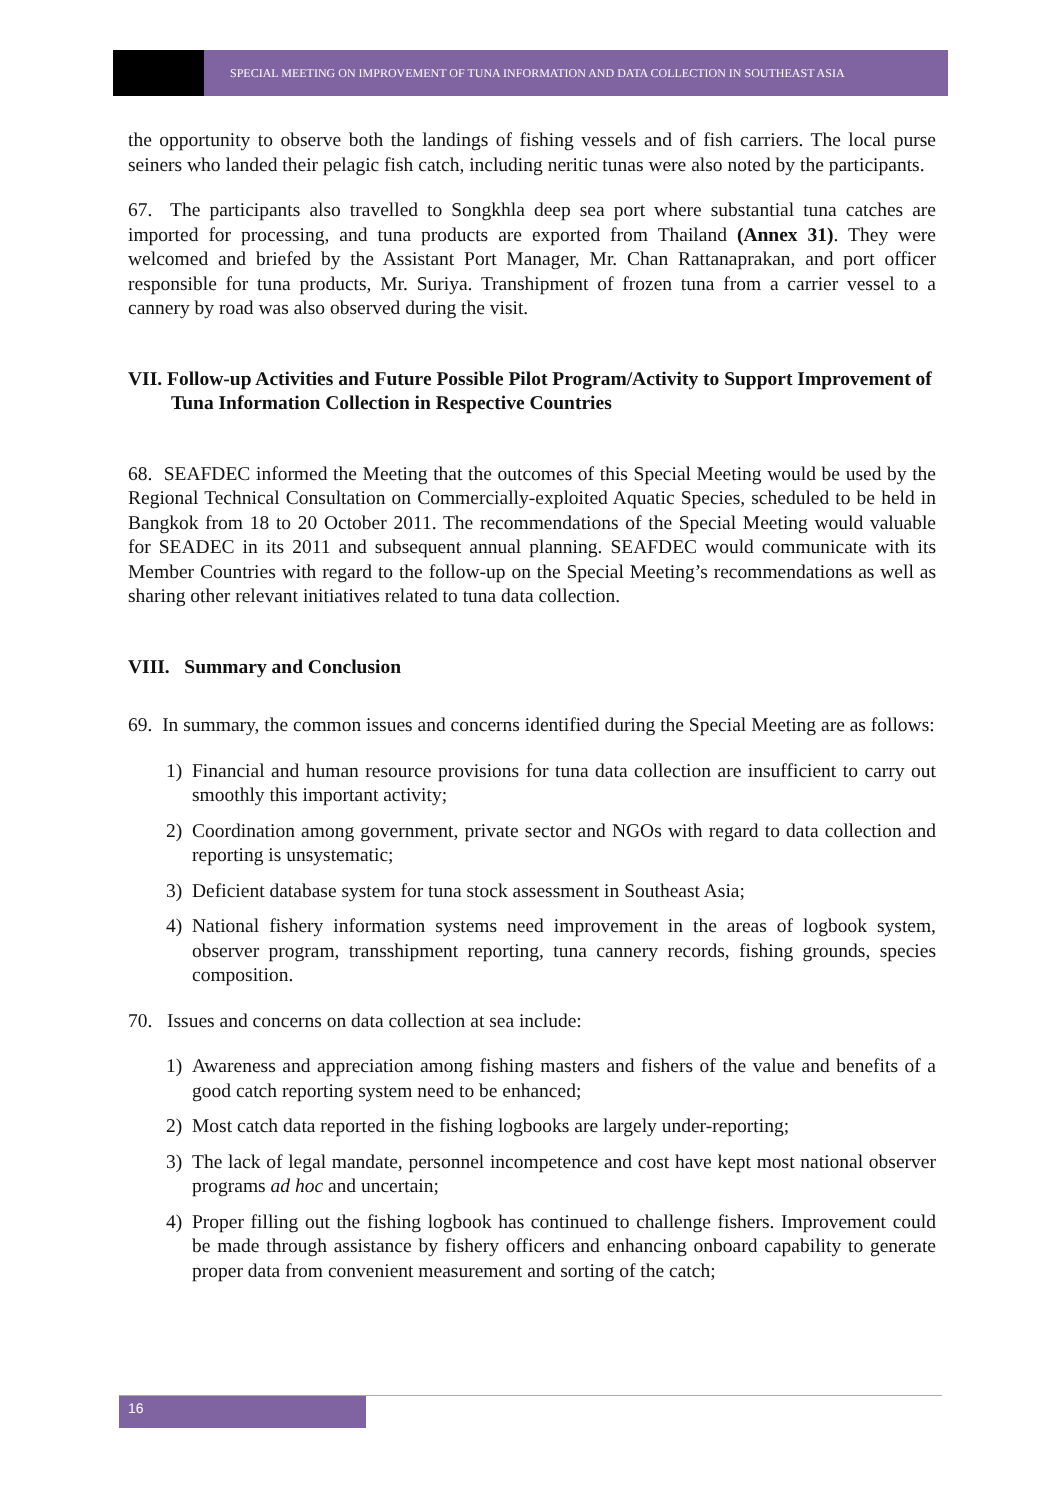SPECIAL MEETING ON IMPROVEMENT OF TUNA INFORMATION AND DATA COLLECTION IN SOUTHEAST ASIA
the opportunity to observe both the landings of fishing vessels and of fish carriers. The local purse seiners who landed their pelagic fish catch, including neritic tunas were also noted by the participants.
67. The participants also travelled to Songkhla deep sea port where substantial tuna catches are imported for processing, and tuna products are exported from Thailand (Annex 31). They were welcomed and briefed by the Assistant Port Manager, Mr. Chan Rattanaprakan, and port officer responsible for tuna products, Mr. Suriya. Transhipment of frozen tuna from a carrier vessel to a cannery by road was also observed during the visit.
VII. Follow-up Activities and Future Possible Pilot Program/Activity to Support Improvement of Tuna Information Collection in Respective Countries
68. SEAFDEC informed the Meeting that the outcomes of this Special Meeting would be used by the Regional Technical Consultation on Commercially-exploited Aquatic Species, scheduled to be held in Bangkok from 18 to 20 October 2011. The recommendations of the Special Meeting would valuable for SEADEC in its 2011 and subsequent annual planning. SEAFDEC would communicate with its Member Countries with regard to the follow-up on the Special Meeting’s recommendations as well as sharing other relevant initiatives related to tuna data collection.
VIII. Summary and Conclusion
69. In summary, the common issues and concerns identified during the Special Meeting are as follows:
1) Financial and human resource provisions for tuna data collection are insufficient to carry out smoothly this important activity;
2) Coordination among government, private sector and NGOs with regard to data collection and reporting is unsystematic;
3) Deficient database system for tuna stock assessment in Southeast Asia;
4) National fishery information systems need improvement in the areas of logbook system, observer program, transshipment reporting, tuna cannery records, fishing grounds, species composition.
70. Issues and concerns on data collection at sea include:
1) Awareness and appreciation among fishing masters and fishers of the value and benefits of a good catch reporting system need to be enhanced;
2) Most catch data reported in the fishing logbooks are largely under-reporting;
3) The lack of legal mandate, personnel incompetence and cost have kept most national observer programs ad hoc and uncertain;
4) Proper filling out the fishing logbook has continued to challenge fishers. Improvement could be made through assistance by fishery officers and enhancing onboard capability to generate proper data from convenient measurement and sorting of the catch;
16